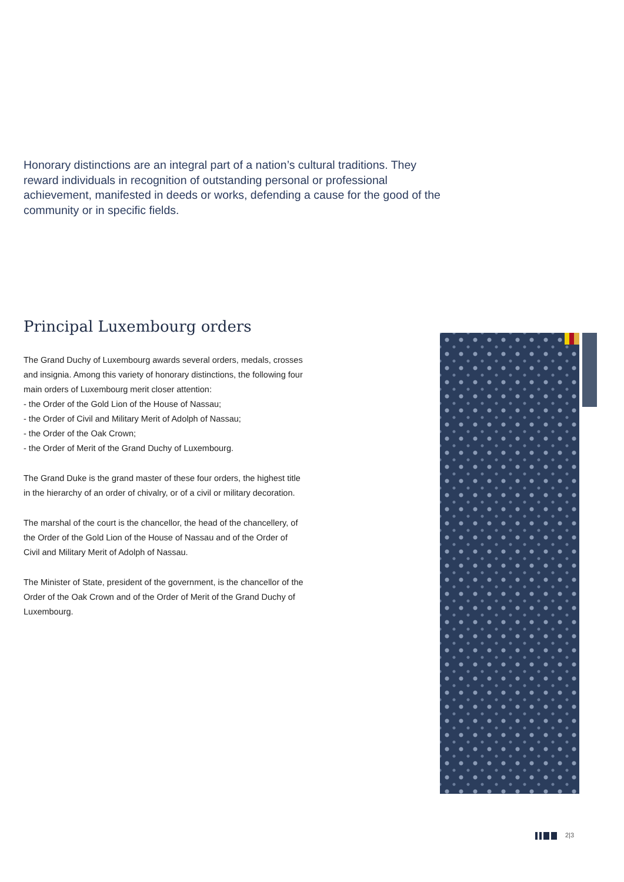Honorary distinctions are an integral part of a nation’s cultural traditions. They reward individuals in recognition of outstanding personal or professional achievement, manifested in deeds or works, defending a cause for the good of the community or in specific fields.
Principal Luxembourg orders
The Grand Duchy of Luxembourg awards several orders, medals, crosses and insignia. Among this variety of honorary distinctions, the following four main orders of Luxembourg merit closer attention:
- the Order of the Gold Lion of the House of Nassau;
- the Order of Civil and Military Merit of Adolph of Nassau;
- the Order of the Oak Crown;
- the Order of Merit of the Grand Duchy of Luxembourg.
The Grand Duke is the grand master of these four orders, the highest title in the hierarchy of an order of chivalry, or of a civil or military decoration.
The marshal of the court is the chancellor, the head of the chancellery, of the Order of the Gold Lion of the House of Nassau and of the Order of Civil and Military Merit of Adolph of Nassau.
The Minister of State, president of the government, is the chancellor of the Order of the Oak Crown and of the Order of Merit of the Grand Duchy of Luxembourg.
2|3